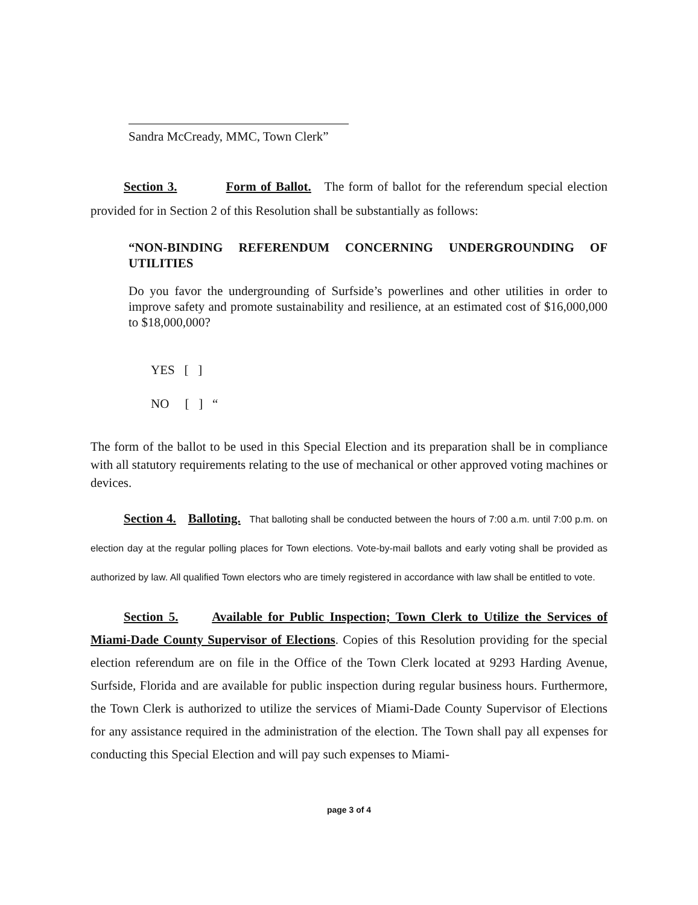Sandra McCready, MMC, Town Clerk”
Section 3. Form of Ballot. The form of ballot for the referendum special election provided for in Section 2 of this Resolution shall be substantially as follows:
“NON-BINDING REFERENDUM CONCERNING UNDERGROUNDING OF UTILITIES
Do you favor the undergrounding of Surfside’s powerlines and other utilities in order to improve safety and promote sustainability and resilience, at an estimated cost of $16,000,000 to $18,000,000?
YES [ ]
NO [ ] “
The form of the ballot to be used in this Special Election and its preparation shall be in compliance with all statutory requirements relating to the use of mechanical or other approved voting machines or devices.
Section 4. Balloting. That balloting shall be conducted between the hours of 7:00 a.m. until 7:00 p.m. on election day at the regular polling places for Town elections. Vote-by-mail ballots and early voting shall be provided as authorized by law. All qualified Town electors who are timely registered in accordance with law shall be entitled to vote.
Section 5. Available for Public Inspection; Town Clerk to Utilize the Services of Miami-Dade County Supervisor of Elections. Copies of this Resolution providing for the special election referendum are on file in the Office of the Town Clerk located at 9293 Harding Avenue, Surfside, Florida and are available for public inspection during regular business hours. Furthermore, the Town Clerk is authorized to utilize the services of Miami-Dade County Supervisor of Elections for any assistance required in the administration of the election. The Town shall pay all expenses for conducting this Special Election and will pay such expenses to Miami-
page 3 of 4